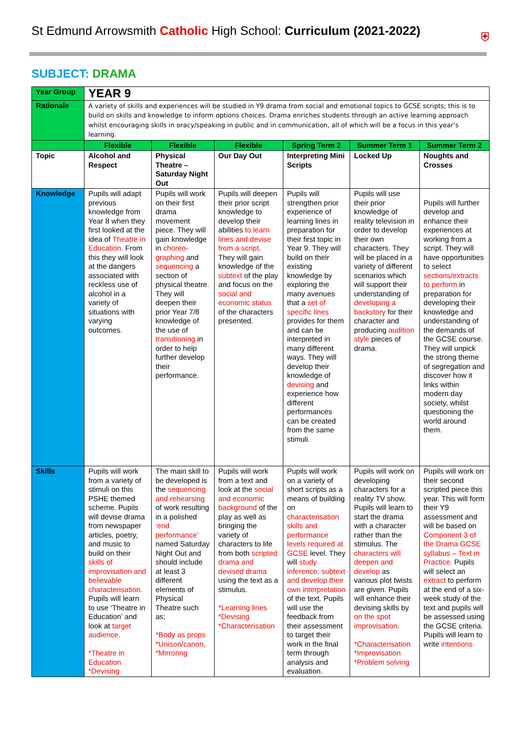St Edmund Arrowsmith Catholic High School: Curriculum (2021-2022)
⛨
SUBJECT: DRAMA
| Year Group | YEAR 9 | | | | | |
| Rationale | A variety of skills and experiences will be studied in Y9 drama from social and emotional topics to GCSE scripts; this is to build on skills and knowledge to inform options choices. Drama enriches students through an active learning approach whilst encouraging skills in oracy/speaking in public and in communication, all of which will be a focus in this year’s learning. | | | | | |
| | Flexible | Flexible | Flexible | Spring Term 2 | Summer Term 1 | Summer Term 2 |
| Topic | Alcohol and Respect | Physical Theatre – Saturday Night Out | Our Day Out | Interpreting Mini Scripts | Locked Up | Noughts and Crosses |
| Knowledge | Pupils will adapt previous knowledge from Year 8 when they first looked at the idea of Theatre in Education . From this they will look at the dangers associated with reckless use of alcohol in a variety of situations with varying outcomes. | Pupils will work on their first drama movement piece. They will gain knowledge in choreo-graphing and sequencing a section of physical theatre. They will deepen their prior Year 7/8 knowledge of the use of transitioning in order to help further develop their performance. | Pupils will deepen their prior script knowledge to develop their abilities to learn lines and devise from a script . They will gain knowledge of the subtext of the play and focus on the social and economic status of the characters presented. | Pupils will strengthen prior experience of learning lines in preparation for their first topic in Year 9. They will build on their existing knowledge by exploring the many avenues that a set of specific lines provides for them and can be interpreted in many different ways. They will develop their knowledge of devising and experience how different performances can be created from the same stimuli. | Pupils will use their prior knowledge of reality television in order to develop their own characters. They will be placed in a variety of different scenarios which will support their understanding of developing a backstory for their character and producing audition style pieces of drama. | Pupils will further develop and enhance their experiences at working from a script. They will have opportunities to select sections/extracts to perform in preparation for developing their knowledge and understanding of the demands of the GCSE course. They will unpick the strong theme of segregation and discover how it links within modern day society, whilst questioning the world around them. |
| Skills | Pupils will work from a variety of stimuli on this PSHE themed scheme. Pupils will devise drama from newspaper articles, poetry, and music to build on their skills of improvisation and believable characterisation . Pupils will learn to use ‘Theatre in Education’ and look at target audience. *Theatre in Education *Devising | The main skill to be developed is the sequencing and rehearsing of work resulting in a polished ‘end performance’ named Saturday Night Out and should include at least 3 different elements of Physical Theatre such as; *Body as props *Unison/canon, *Mirroring | Pupils will work from a text and look at the social and economic background of the play as well as bringing the variety of characters to life from both scripted drama and devised drama using the text as a stimulus. *Learning lines *Devising *Characterisation | Pupils will work on a variety of short scripts as a means of building on characterisation skills and performance levels required at GCSE level. They will study inference, subtext and develop their own interpretation of the text. Pupils will use the feedback from their assessment to target their work in the final term through analysis and evaluation. | Pupils will work on developing characters for a reality TV show. Pupils will learn to start the drama with a character rather than the stimulus. The characters will deepen and develop as various plot twists are given. Pupils will enhance their devising skills by on the spot improvisation. *Characterisation *Improvisation *Problem solving | Pupils will work on their second scripted piece this year. This will form their Y9 assessment and will be based on Component 3 of the Drama GCSE syllabus – Text in Practice . Pupils will select an extract to perform at the end of a six-week study of the text and pupils will be assessed using the GCSE criteria. Pupils will learn to write intentions |